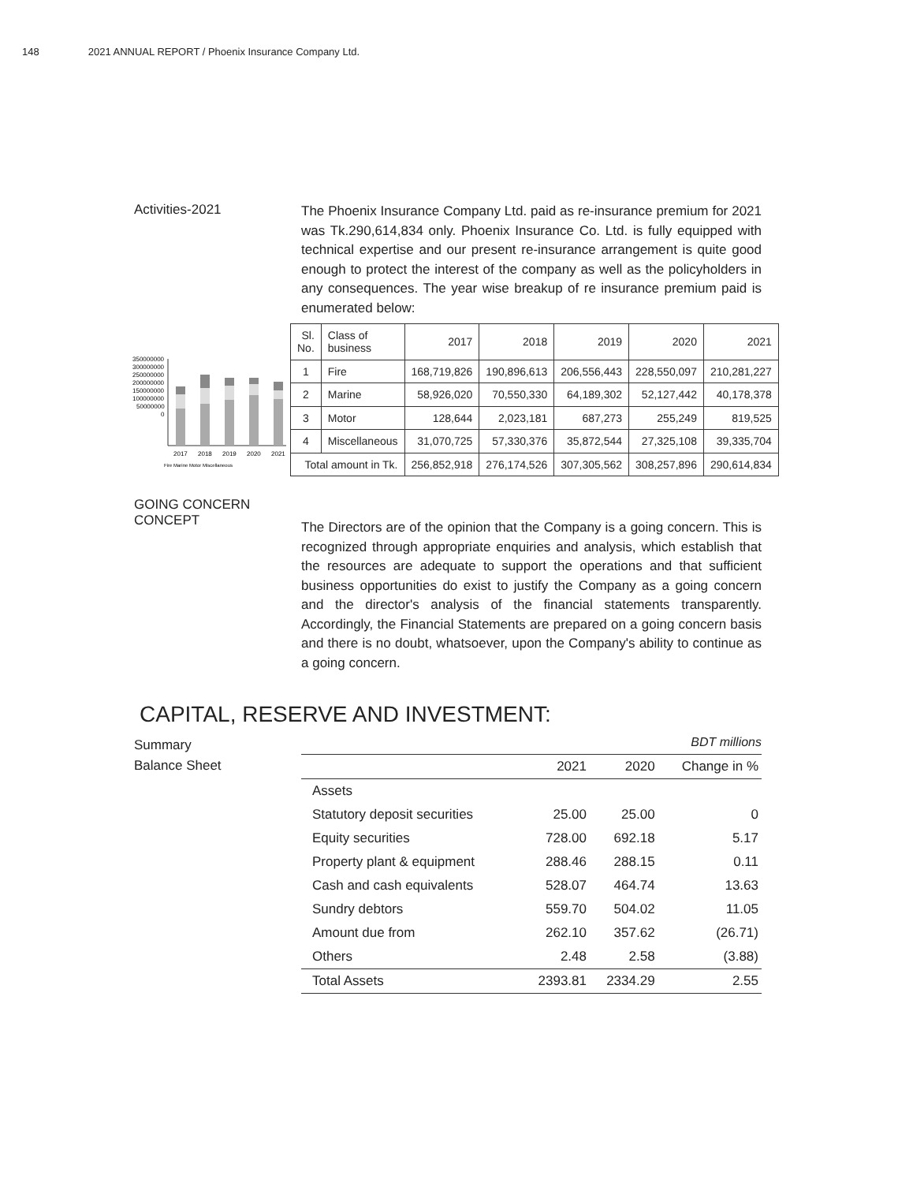148 2021 ANNUAL REPORT / Phoenix Insurance Company Ltd.
Activities-2021
The Phoenix Insurance Company Ltd. paid as re-insurance premium for 2021 was Tk.290,614,834 only. Phoenix Insurance Co. Ltd. is fully equipped with technical expertise and our present re-insurance arrangement is quite good enough to protect the interest of the company as well as the policyholders in any consequences. The year wise breakup of re insurance premium paid is enumerated below:
350000000
300000000
250000000
200000000
150000000
100000000
50000000
0
2017
2018
2019
2020
2021
Fire Marine Motor Miscellaneous
| Sl. No. | Class of business | 2017 | 2018 | 2019 | 2020 | 2021 |
| 1 | Fire | 168,719,826 | 190,896,613 | 206,556,443 | 228,550,097 | 210,281,227 |
| 2 | Marine | 58,926,020 | 70,550,330 | 64,189,302 | 52,127,442 | 40,178,378 |
| 3 | Motor | 128,644 | 2,023,181 | 687,273 | 255,249 | 819,525 |
| 4 | Miscellaneous | 31,070,725 | 57,330,376 | 35,872,544 | 27,325,108 | 39,335,704 |
| Total amount in Tk. | | 256,852,918 | 276,174,526 | 307,305,562 | 308,257,896 | 290,614,834 |
GOING CONCERN CONCEPT
The Directors are of the opinion that the Company is a going concern. This is recognized through appropriate enquiries and analysis, which establish that the resources are adequate to support the operations and that sufficient business opportunities do exist to justify the Company as a going concern and the director's analysis of the financial statements transparently. Accordingly, the Financial Statements are prepared on a going concern basis and there is no doubt, whatsoever, upon the Company's ability to continue as a going concern.
CAPITAL, RESERVE AND INVESTMENT:
Summary
Balance Sheet
BDT millions
| | 2021 | 2020 | Change in % |
| --- | --- | --- | --- |
| Assets | | | |
| Statutory deposit securities | 25.00 | 25.00 | 0 |
| Equity securities | 728.00 | 692.18 | 5.17 |
| Property plant & equipment | 288.46 | 288.15 | 0.11 |
| Cash and cash equivalents | 528.07 | 464.74 | 13.63 |
| Sundry debtors | 559.70 | 504.02 | 11.05 |
| Amount due from | 262.10 | 357.62 | (26.71) |
| Others | 2.48 | 2.58 | (3.88) |
| Total Assets | 2393.81 | 2334.29 | 2.55 |